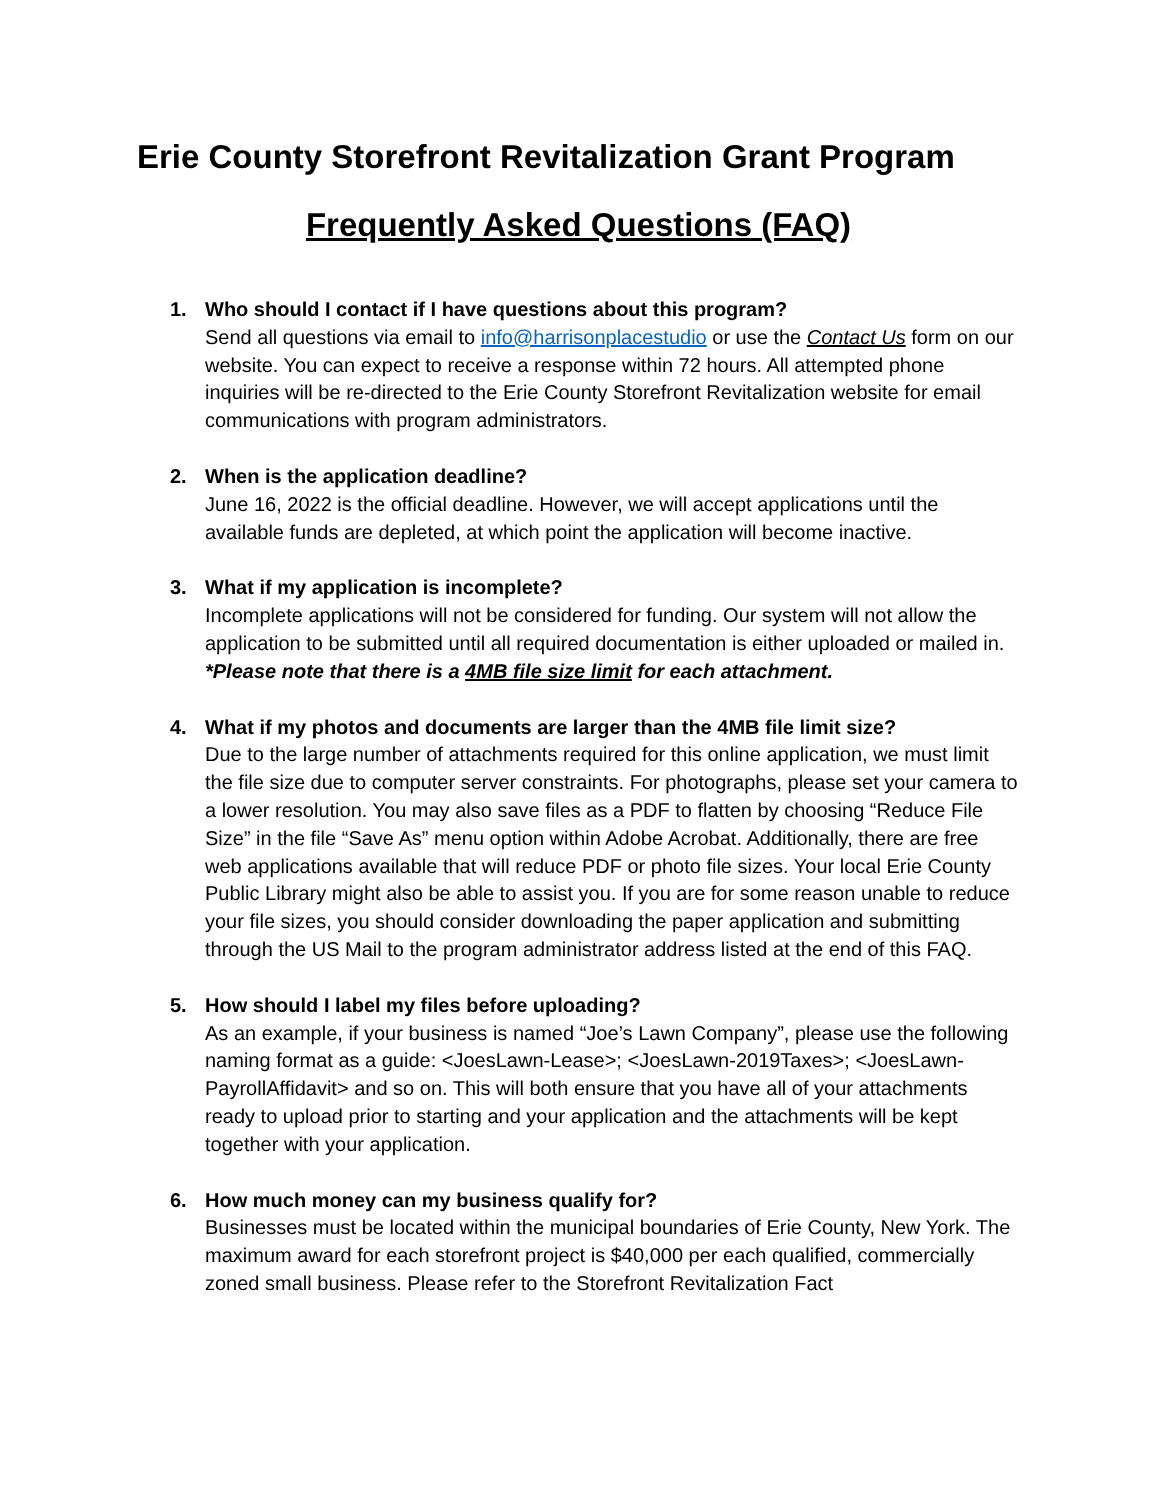Erie County Storefront Revitalization Grant Program
Frequently Asked Questions (FAQ)
1. Who should I contact if I have questions about this program?
Send all questions via email to info@harrisonplacestudio or use the Contact Us form on our website. You can expect to receive a response within 72 hours. All attempted phone inquiries will be re-directed to the Erie County Storefront Revitalization website for email communications with program administrators.
2. When is the application deadline?
June 16, 2022 is the official deadline. However, we will accept applications until the available funds are depleted, at which point the application will become inactive.
3. What if my application is incomplete?
Incomplete applications will not be considered for funding. Our system will not allow the application to be submitted until all required documentation is either uploaded or mailed in. *Please note that there is a 4MB file size limit for each attachment.
4. What if my photos and documents are larger than the 4MB file limit size?
Due to the large number of attachments required for this online application, we must limit the file size due to computer server constraints. For photographs, please set your camera to a lower resolution. You may also save files as a PDF to flatten by choosing “Reduce File Size” in the file “Save As” menu option within Adobe Acrobat. Additionally, there are free web applications available that will reduce PDF or photo file sizes. Your local Erie County Public Library might also be able to assist you. If you are for some reason unable to reduce your file sizes, you should consider downloading the paper application and submitting through the US Mail to the program administrator address listed at the end of this FAQ.
5. How should I label my files before uploading?
As an example, if your business is named “Joe’s Lawn Company”, please use the following naming format as a guide: <JoesLawn-Lease>; <JoesLawn-2019Taxes>; <JoesLawn-PayrollAffidavit> and so on. This will both ensure that you have all of your attachments ready to upload prior to starting and your application and the attachments will be kept together with your application.
6. How much money can my business qualify for?
Businesses must be located within the municipal boundaries of Erie County, New York. The maximum award for each storefront project is $40,000 per each qualified, commercially zoned small business. Please refer to the Storefront Revitalization Fact